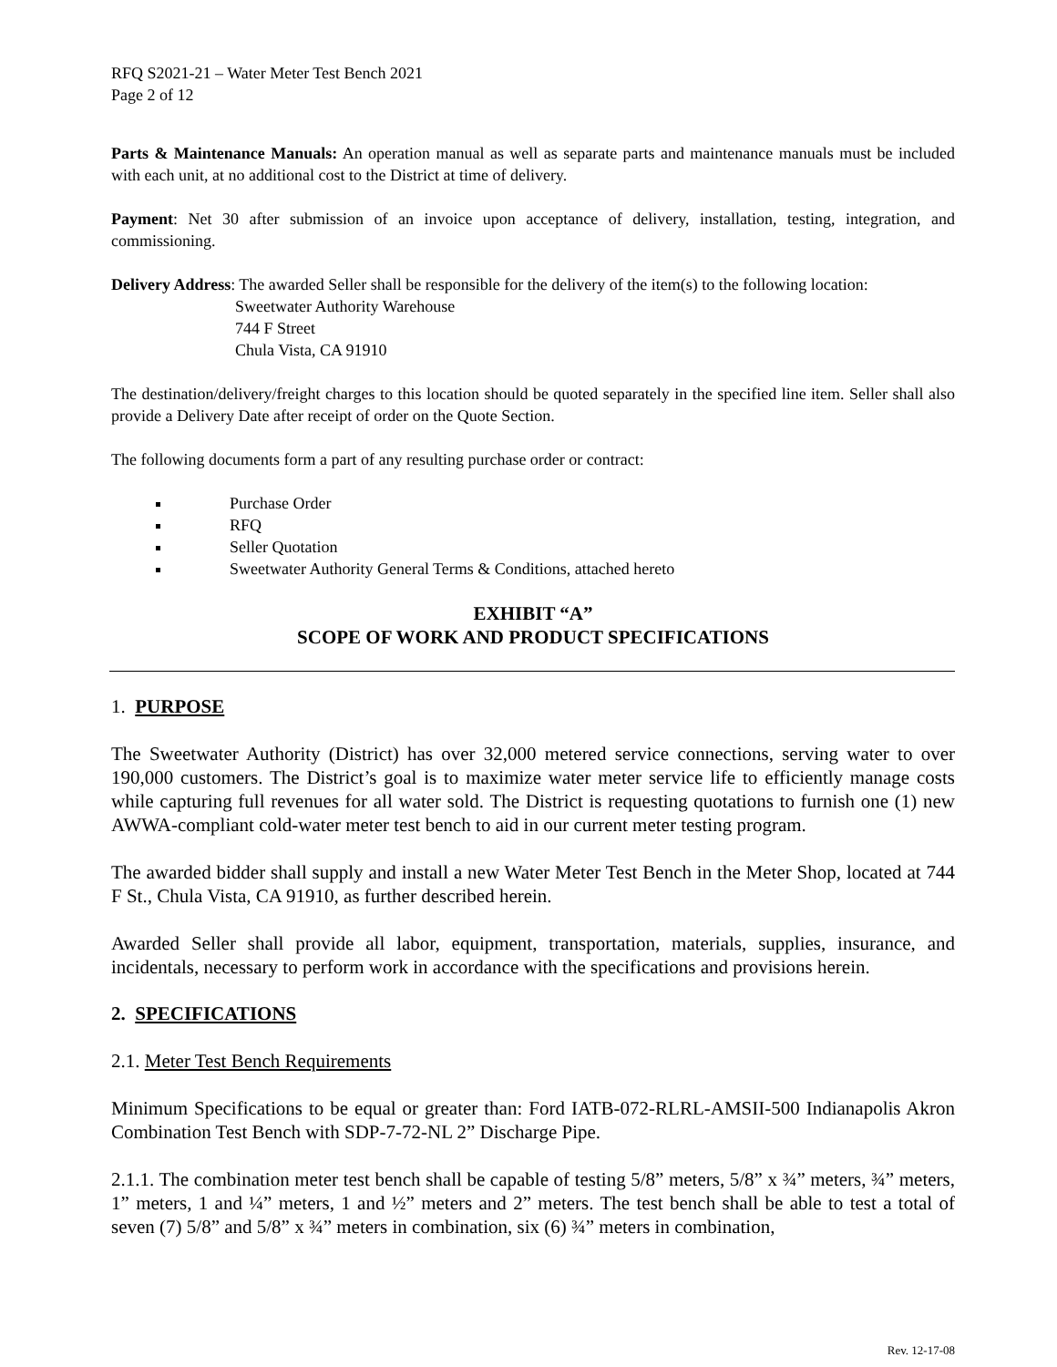RFQ S2021-21 – Water Meter Test Bench 2021
Page 2 of 12
Parts & Maintenance Manuals: An operation manual as well as separate parts and maintenance manuals must be included with each unit, at no additional cost to the District at time of delivery.
Payment: Net 30 after submission of an invoice upon acceptance of delivery, installation, testing, integration, and commissioning.
Delivery Address: The awarded Seller shall be responsible for the delivery of the item(s) to the following location:
Sweetwater Authority Warehouse
744 F Street
Chula Vista, CA 91910
The destination/delivery/freight charges to this location should be quoted separately in the specified line item. Seller shall also provide a Delivery Date after receipt of order on the Quote Section.
The following documents form a part of any resulting purchase order or contract:
Purchase Order
RFQ
Seller Quotation
Sweetwater Authority General Terms & Conditions, attached hereto
EXHIBIT “A”
SCOPE OF WORK AND PRODUCT SPECIFICATIONS
1. PURPOSE
The Sweetwater Authority (District) has over 32,000 metered service connections, serving water to over 190,000 customers. The District’s goal is to maximize water meter service life to efficiently manage costs while capturing full revenues for all water sold. The District is requesting quotations to furnish one (1) new AWWA-compliant cold-water meter test bench to aid in our current meter testing program.
The awarded bidder shall supply and install a new Water Meter Test Bench in the Meter Shop, located at 744 F St., Chula Vista, CA 91910, as further described herein.
Awarded Seller shall provide all labor, equipment, transportation, materials, supplies, insurance, and incidentals, necessary to perform work in accordance with the specifications and provisions herein.
2. SPECIFICATIONS
2.1. Meter Test Bench Requirements
Minimum Specifications to be equal or greater than: Ford IATB-072-RLRL-AMSII-500 Indianapolis Akron Combination Test Bench with SDP-7-72-NL 2” Discharge Pipe.
2.1.1. The combination meter test bench shall be capable of testing 5/8” meters, 5/8” x ¾” meters, ¾” meters, 1” meters, 1 and ¼” meters, 1 and ½” meters and 2” meters. The test bench shall be able to test a total of seven (7) 5/8” and 5/8” x ¾” meters in combination, six (6) ¾” meters in combination,
Rev. 12-17-08